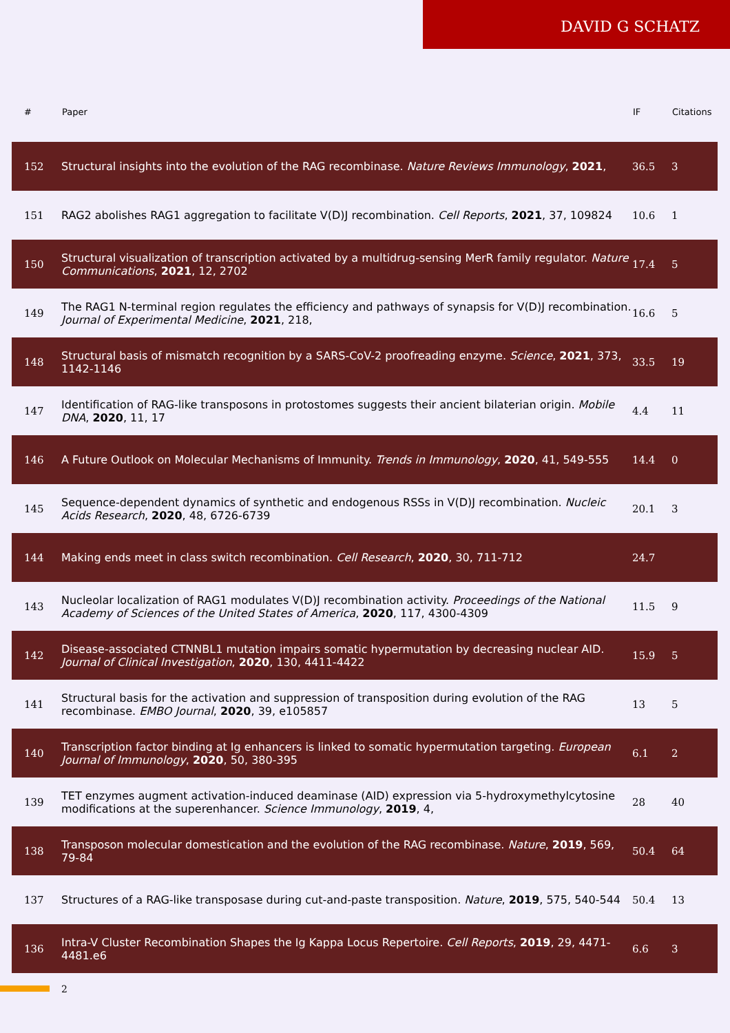DAVID G SCHATZ
| # | Paper | IF | Citations |
| --- | --- | --- | --- |
| 152 | Structural insights into the evolution of the RAG recombinase. Nature Reviews Immunology , 2021 , | 36.5 | 3 |
| 151 | RAG2 abolishes RAG1 aggregation to facilitate V(D)J recombination. Cell Reports , 2021 , 37, 109824 | 10.6 | 1 |
| 150 | Structural visualization of transcription activated by a multidrug-sensing MerR family regulator. Nature Communications , 2021 , 12, 2702 | 17.4 | 5 |
| 149 | The RAG1 N-terminal region regulates the efficiency and pathways of synapsis for V(D)J recombination. Journal of Experimental Medicine , 2021 , 218, | 16.6 | 5 |
| 148 | Structural basis of mismatch recognition by a SARS-CoV-2 proofreading enzyme. Science , 2021 , 373, 1142-1146 | 33.5 | 19 |
| 147 | Identification of RAG-like transposons in protostomes suggests their ancient bilaterian origin. Mobile DNA , 2020 , 11, 17 | 4.4 | 11 |
| 146 | A Future Outlook on Molecular Mechanisms of Immunity. Trends in Immunology , 2020 , 41, 549-555 | 14.4 | 0 |
| 145 | Sequence-dependent dynamics of synthetic and endogenous RSSs in V(D)J recombination. Nucleic Acids Research , 2020 , 48, 6726-6739 | 20.1 | 3 |
| 144 | Making ends meet in class switch recombination. Cell Research , 2020 , 30, 711-712 | 24.7 | |
| 143 | Nucleolar localization of RAG1 modulates V(D)J recombination activity. Proceedings of the National Academy of Sciences of the United States of America , 2020 , 117, 4300-4309 | 11.5 | 9 |
| 142 | Disease-associated CTNNBL1 mutation impairs somatic hypermutation by decreasing nuclear AID. Journal of Clinical Investigation , 2020 , 130, 4411-4422 | 15.9 | 5 |
| 141 | Structural basis for the activation and suppression of transposition during evolution of the RAG recombinase. EMBO Journal , 2020 , 39, e105857 | 13 | 5 |
| 140 | Transcription factor binding at Ig enhancers is linked to somatic hypermutation targeting. European Journal of Immunology , 2020 , 50, 380-395 | 6.1 | 2 |
| 139 | TET enzymes augment activation-induced deaminase (AID) expression via 5-hydroxymethylcytosine modifications at the superenhancer. Science Immunology , 2019 , 4, | 28 | 40 |
| 138 | Transposon molecular domestication and the evolution of the RAG recombinase. Nature , 2019 , 569, 79-84 | 50.4 | 64 |
| 137 | Structures of a RAG-like transposase during cut-and-paste transposition. Nature , 2019 , 575, 540-544 | 50.4 | 13 |
| 136 | Intra-V Cluster Recombination Shapes the Ig Kappa Locus Repertoire. Cell Reports , 2019 , 29, 4471-4481.e6 | 6.6 | 3 |
2